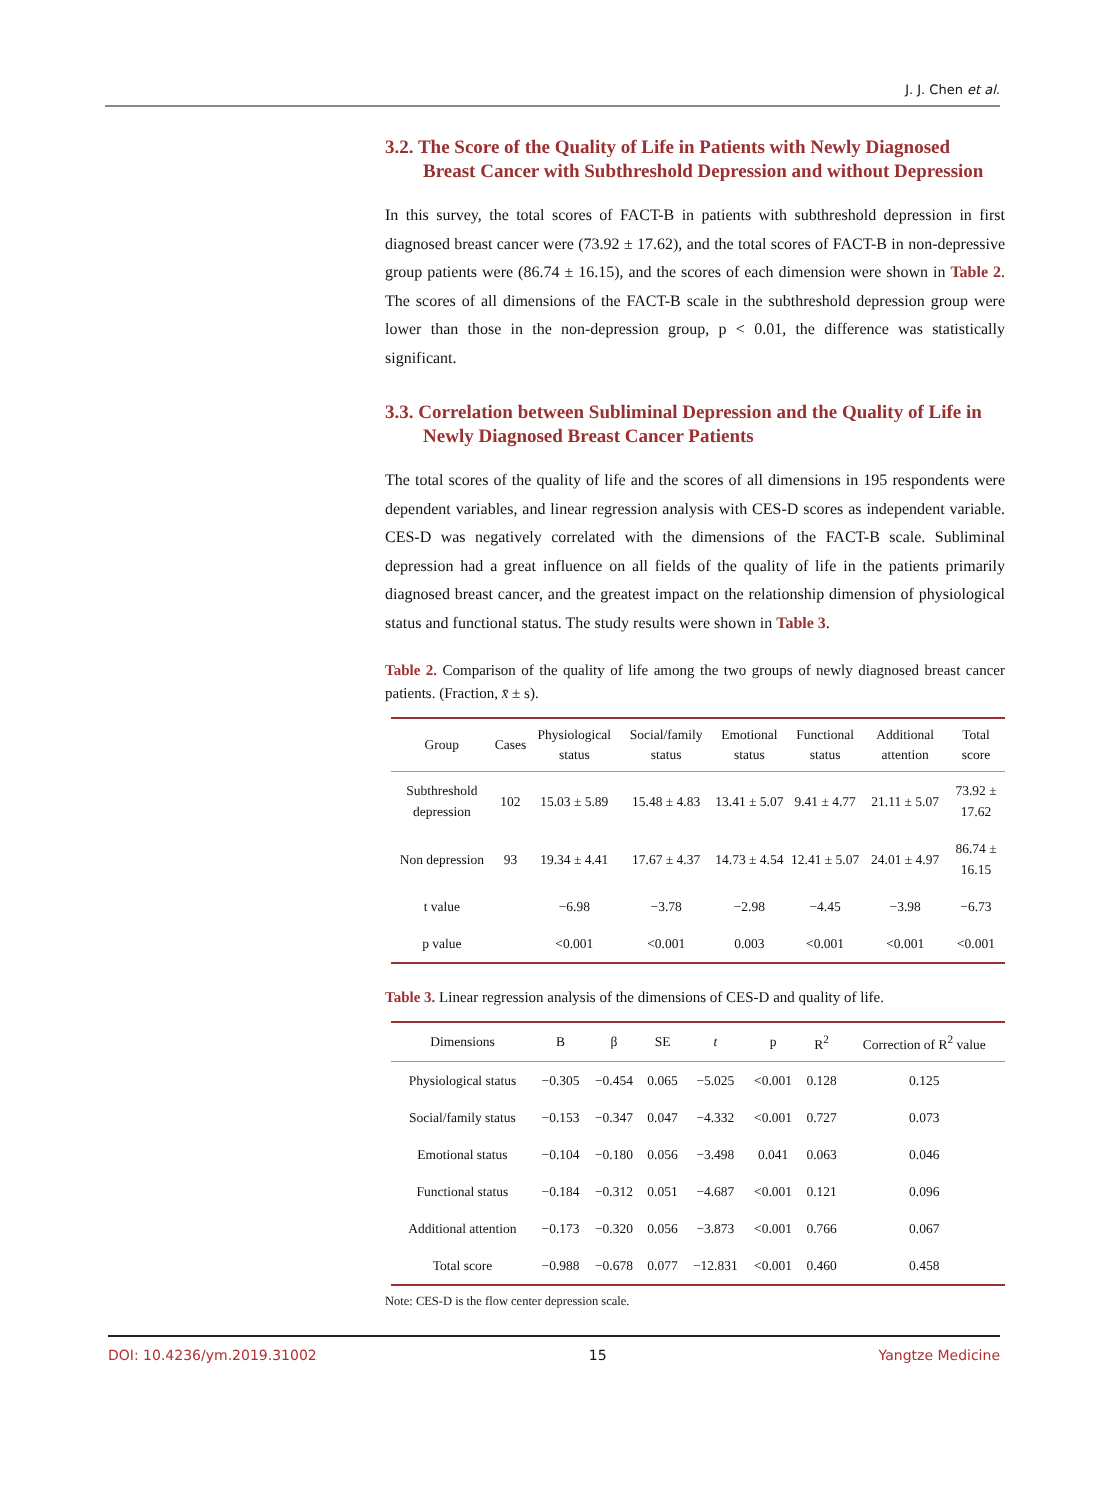J. J. Chen et al.
3.2. The Score of the Quality of Life in Patients with Newly Diagnosed Breast Cancer with Subthreshold Depression and without Depression
In this survey, the total scores of FACT-B in patients with subthreshold depression in first diagnosed breast cancer were (73.92 ± 17.62), and the total scores of FACT-B in non-depressive group patients were (86.74 ± 16.15), and the scores of each dimension were shown in Table 2. The scores of all dimensions of the FACT-B scale in the subthreshold depression group were lower than those in the non-depression group, p < 0.01, the difference was statistically significant.
3.3. Correlation between Subliminal Depression and the Quality of Life in Newly Diagnosed Breast Cancer Patients
The total scores of the quality of life and the scores of all dimensions in 195 respondents were dependent variables, and linear regression analysis with CES-D scores as independent variable. CES-D was negatively correlated with the dimensions of the FACT-B scale. Subliminal depression had a great influence on all fields of the quality of life in the patients primarily diagnosed breast cancer, and the greatest impact on the relationship dimension of physiological status and functional status. The study results were shown in Table 3.
Table 2. Comparison of the quality of life among the two groups of newly diagnosed breast cancer patients. (Fraction, x̄ ± s).
| Group | Cases | Physiological status | Social/family status | Emotional status | Functional status | Additional attention | Total score |
| --- | --- | --- | --- | --- | --- | --- | --- |
| Subthreshold depression | 102 | 15.03 ± 5.89 | 15.48 ± 4.83 | 13.41 ± 5.07 | 9.41 ± 4.77 | 21.11 ± 5.07 | 73.92 ± 17.62 |
| Non depression | 93 | 19.34 ± 4.41 | 17.67 ± 4.37 | 14.73 ± 4.54 | 12.41 ± 5.07 | 24.01 ± 4.97 | 86.74 ± 16.15 |
| t value | | −6.98 | −3.78 | −2.98 | −4.45 | −3.98 | −6.73 |
| p value | | <0.001 | <0.001 | 0.003 | <0.001 | <0.001 | <0.001 |
Table 3. Linear regression analysis of the dimensions of CES-D and quality of life.
| Dimensions | B | β | SE | t | p | R<sup>2</sup> | Correction of R<sup>2</sup> value |
| --- | --- | --- | --- | --- | --- | --- | --- |
| Physiological status | −0.305 | −0.454 | 0.065 | −5.025 | <0.001 | 0.128 | 0.125 |
| Social/family status | −0.153 | −0.347 | 0.047 | −4.332 | <0.001 | 0.727 | 0.073 |
| Emotional status | −0.104 | −0.180 | 0.056 | −3.498 | 0.041 | 0.063 | 0.046 |
| Functional status | −0.184 | −0.312 | 0.051 | −4.687 | <0.001 | 0.121 | 0.096 |
| Additional attention | −0.173 | −0.320 | 0.056 | −3.873 | <0.001 | 0.766 | 0.067 |
| Total score | −0.988 | −0.678 | 0.077 | −12.831 | <0.001 | 0.460 | 0.458 |
Note: CES-D is the flow center depression scale.
DOI: 10.4236/ym.2019.31002 15 Yangtze Medicine